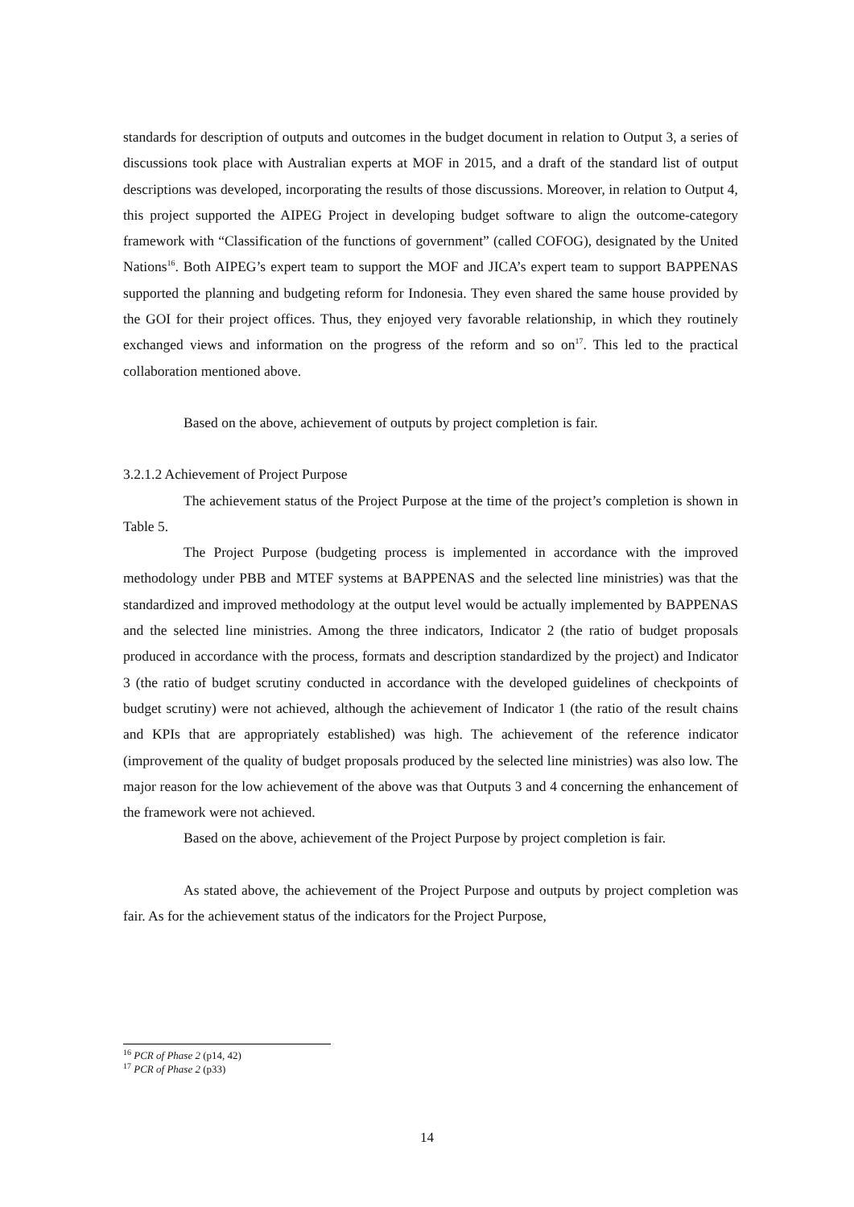standards for description of outputs and outcomes in the budget document in relation to Output 3, a series of discussions took place with Australian experts at MOF in 2015, and a draft of the standard list of output descriptions was developed, incorporating the results of those discussions. Moreover, in relation to Output 4, this project supported the AIPEG Project in developing budget software to align the outcome-category framework with “Classification of the functions of government” (called COFOG), designated by the United Nations<sup>16</sup>. Both AIPEG’s expert team to support the MOF and JICA’s expert team to support BAPPENAS supported the planning and budgeting reform for Indonesia. They even shared the same house provided by the GOI for their project offices. Thus, they enjoyed very favorable relationship, in which they routinely exchanged views and information on the progress of the reform and so on<sup>17</sup>. This led to the practical collaboration mentioned above.
Based on the above, achievement of outputs by project completion is fair.
3.2.1.2 Achievement of Project Purpose
The achievement status of the Project Purpose at the time of the project’s completion is shown in Table 5.
The Project Purpose (budgeting process is implemented in accordance with the improved methodology under PBB and MTEF systems at BAPPENAS and the selected line ministries) was that the standardized and improved methodology at the output level would be actually implemented by BAPPENAS and the selected line ministries. Among the three indicators, Indicator 2 (the ratio of budget proposals produced in accordance with the process, formats and description standardized by the project) and Indicator 3 (the ratio of budget scrutiny conducted in accordance with the developed guidelines of checkpoints of budget scrutiny) were not achieved, although the achievement of Indicator 1 (the ratio of the result chains and KPIs that are appropriately established) was high. The achievement of the reference indicator (improvement of the quality of budget proposals produced by the selected line ministries) was also low. The major reason for the low achievement of the above was that Outputs 3 and 4 concerning the enhancement of the framework were not achieved.
Based on the above, achievement of the Project Purpose by project completion is fair.
As stated above, the achievement of the Project Purpose and outputs by project completion was fair. As for the achievement status of the indicators for the Project Purpose,
<sup>16</sup> PCR of Phase 2 (p14, 42)
<sup>17</sup> PCR of Phase 2 (p33)
14